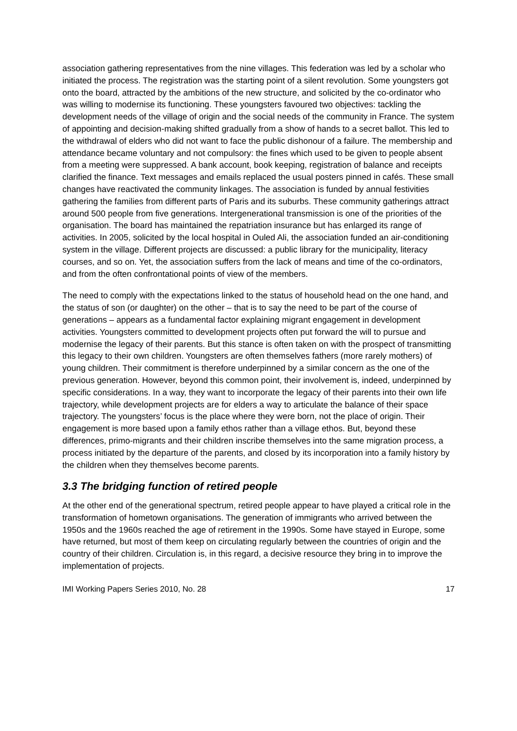association gathering representatives from the nine villages. This federation was led by a scholar who initiated the process. The registration was the starting point of a silent revolution. Some youngsters got onto the board, attracted by the ambitions of the new structure, and solicited by the co-ordinator who was willing to modernise its functioning. These youngsters favoured two objectives: tackling the development needs of the village of origin and the social needs of the community in France. The system of appointing and decision-making shifted gradually from a show of hands to a secret ballot. This led to the withdrawal of elders who did not want to face the public dishonour of a failure. The membership and attendance became voluntary and not compulsory: the fines which used to be given to people absent from a meeting were suppressed. A bank account, book keeping, registration of balance and receipts clarified the finance. Text messages and emails replaced the usual posters pinned in cafés. These small changes have reactivated the community linkages. The association is funded by annual festivities gathering the families from different parts of Paris and its suburbs. These community gatherings attract around 500 people from five generations. Intergenerational transmission is one of the priorities of the organisation. The board has maintained the repatriation insurance but has enlarged its range of activities. In 2005, solicited by the local hospital in Ouled Ali, the association funded an air-conditioning system in the village. Different projects are discussed: a public library for the municipality, literacy courses, and so on. Yet, the association suffers from the lack of means and time of the co-ordinators, and from the often confrontational points of view of the members.
The need to comply with the expectations linked to the status of household head on the one hand, and the status of son (or daughter) on the other – that is to say the need to be part of the course of generations – appears as a fundamental factor explaining migrant engagement in development activities. Youngsters committed to development projects often put forward the will to pursue and modernise the legacy of their parents. But this stance is often taken on with the prospect of transmitting this legacy to their own children. Youngsters are often themselves fathers (more rarely mothers) of young children. Their commitment is therefore underpinned by a similar concern as the one of the previous generation. However, beyond this common point, their involvement is, indeed, underpinned by specific considerations. In a way, they want to incorporate the legacy of their parents into their own life trajectory, while development projects are for elders a way to articulate the balance of their space trajectory. The youngsters’ focus is the place where they were born, not the place of origin. Their engagement is more based upon a family ethos rather than a village ethos. But, beyond these differences, primo-migrants and their children inscribe themselves into the same migration process, a process initiated by the departure of the parents, and closed by its incorporation into a family history by the children when they themselves become parents.
3.3 The bridging function of retired people
At the other end of the generational spectrum, retired people appear to have played a critical role in the transformation of hometown organisations. The generation of immigrants who arrived between the 1950s and the 1960s reached the age of retirement in the 1990s. Some have stayed in Europe, some have returned, but most of them keep on circulating regularly between the countries of origin and the country of their children. Circulation is, in this regard, a decisive resource they bring in to improve the implementation of projects.
IMI Working Papers Series 2010, No. 28 17